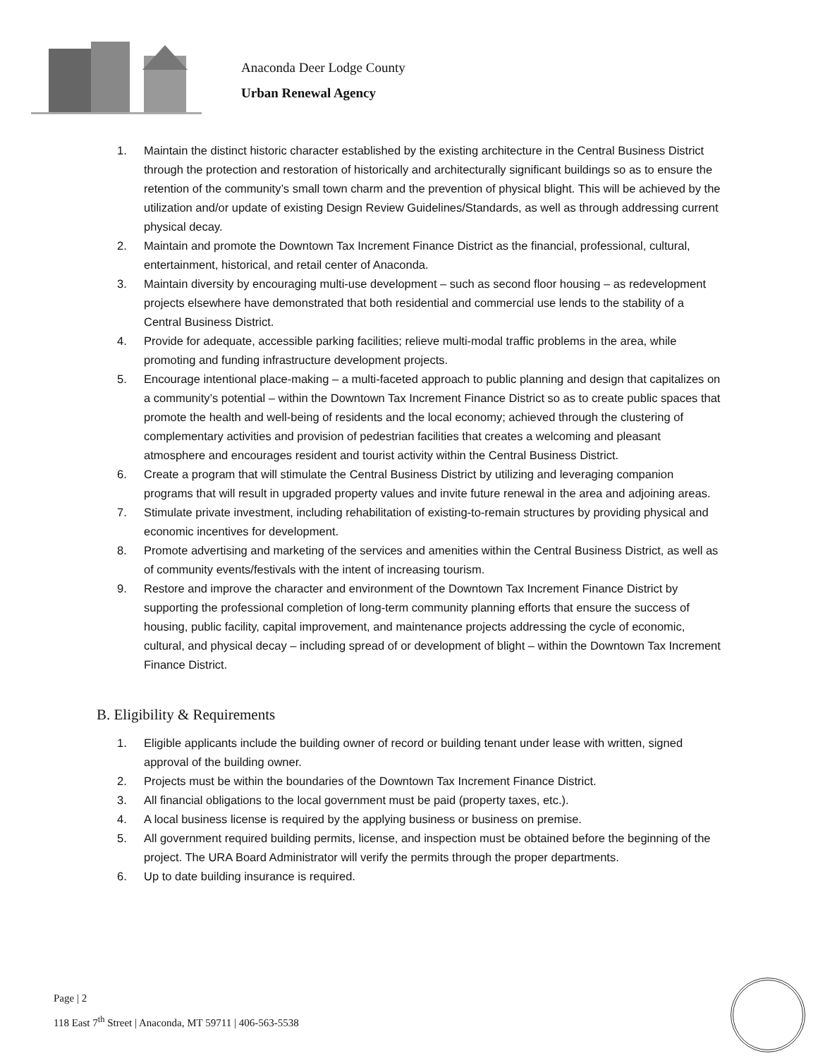Anaconda Deer Lodge County
Urban Renewal Agency
1. Maintain the distinct historic character established by the existing architecture in the Central Business District through the protection and restoration of historically and architecturally significant buildings so as to ensure the retention of the community’s small town charm and the prevention of physical blight. This will be achieved by the utilization and/or update of existing Design Review Guidelines/Standards, as well as through addressing current physical decay.
2. Maintain and promote the Downtown Tax Increment Finance District as the financial, professional, cultural, entertainment, historical, and retail center of Anaconda.
3. Maintain diversity by encouraging multi-use development – such as second floor housing – as redevelopment projects elsewhere have demonstrated that both residential and commercial use lends to the stability of a Central Business District.
4. Provide for adequate, accessible parking facilities; relieve multi-modal traffic problems in the area, while promoting and funding infrastructure development projects.
5. Encourage intentional place-making – a multi-faceted approach to public planning and design that capitalizes on a community’s potential – within the Downtown Tax Increment Finance District so as to create public spaces that promote the health and well-being of residents and the local economy; achieved through the clustering of complementary activities and provision of pedestrian facilities that creates a welcoming and pleasant atmosphere and encourages resident and tourist activity within the Central Business District.
6. Create a program that will stimulate the Central Business District by utilizing and leveraging companion programs that will result in upgraded property values and invite future renewal in the area and adjoining areas.
7. Stimulate private investment, including rehabilitation of existing-to-remain structures by providing physical and economic incentives for development.
8. Promote advertising and marketing of the services and amenities within the Central Business District, as well as of community events/festivals with the intent of increasing tourism.
9. Restore and improve the character and environment of the Downtown Tax Increment Finance District by supporting the professional completion of long-term community planning efforts that ensure the success of housing, public facility, capital improvement, and maintenance projects addressing the cycle of economic, cultural, and physical decay – including spread of or development of blight – within the Downtown Tax Increment Finance District.
B. Eligibility & Requirements
1. Eligible applicants include the building owner of record or building tenant under lease with written, signed approval of the building owner.
2. Projects must be within the boundaries of the Downtown Tax Increment Finance District.
3. All financial obligations to the local government must be paid (property taxes, etc.).
4. A local business license is required by the applying business or business on premise.
5. All government required building permits, license, and inspection must be obtained before the beginning of the project. The URA Board Administrator will verify the permits through the proper departments.
6. Up to date building insurance is required.
Page | 2
118 East 7<sup>th</sup> Street | Anaconda, MT 59711 | 406-563-5538